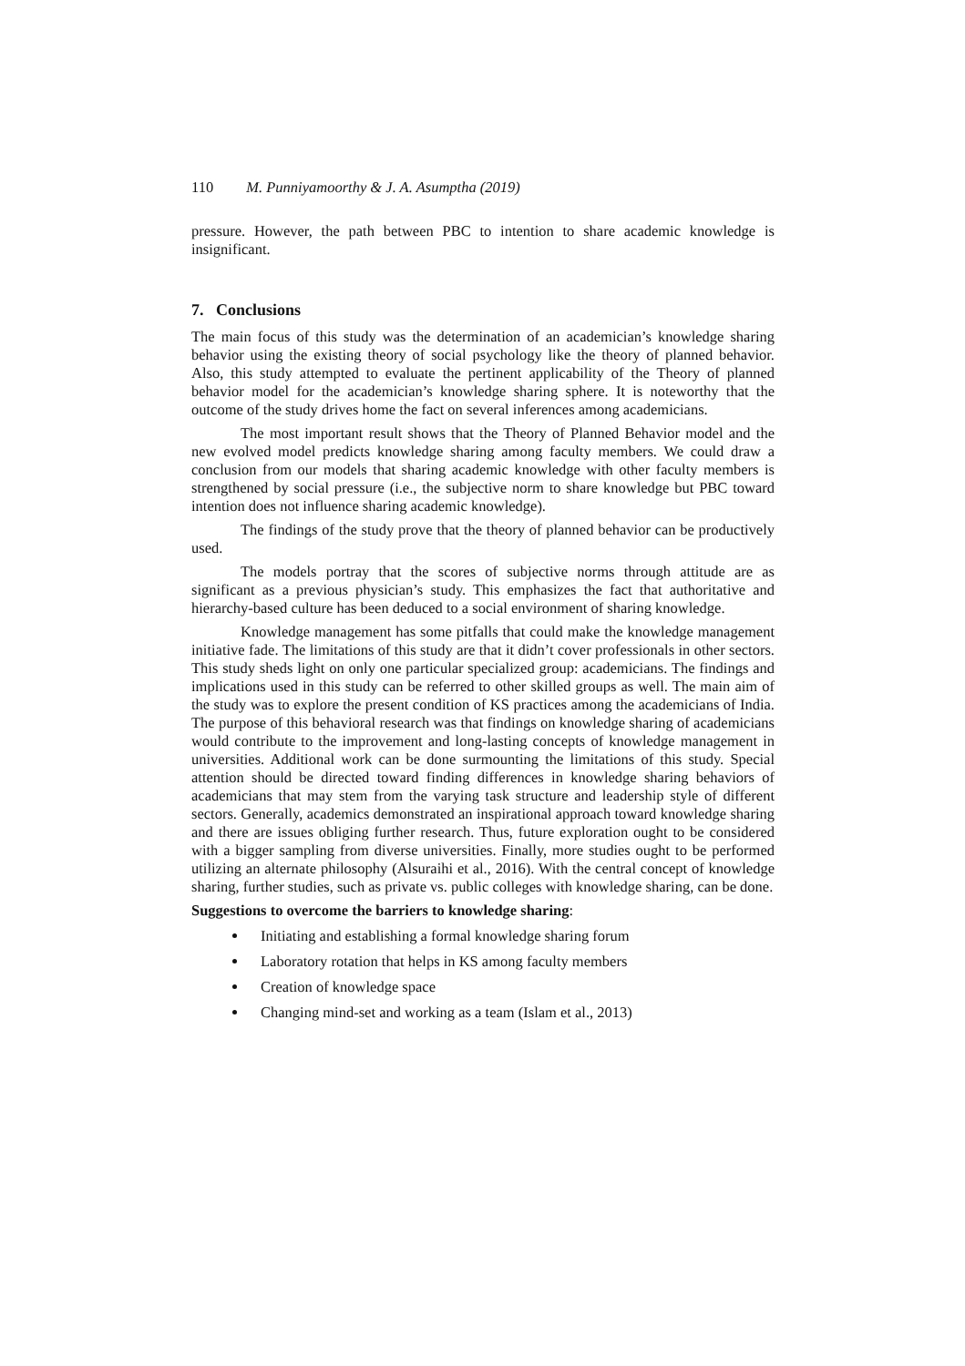110 M. Punniyamoorthy & J. A. Asumptha (2019)
pressure. However, the path between PBC to intention to share academic knowledge is insignificant.
7. Conclusions
The main focus of this study was the determination of an academician’s knowledge sharing behavior using the existing theory of social psychology like the theory of planned behavior. Also, this study attempted to evaluate the pertinent applicability of the Theory of planned behavior model for the academician’s knowledge sharing sphere. It is noteworthy that the outcome of the study drives home the fact on several inferences among academicians.
The most important result shows that the Theory of Planned Behavior model and the new evolved model predicts knowledge sharing among faculty members. We could draw a conclusion from our models that sharing academic knowledge with other faculty members is strengthened by social pressure (i.e., the subjective norm to share knowledge but PBC toward intention does not influence sharing academic knowledge).
The findings of the study prove that the theory of planned behavior can be productively used.
The models portray that the scores of subjective norms through attitude are as significant as a previous physician’s study. This emphasizes the fact that authoritative and hierarchy-based culture has been deduced to a social environment of sharing knowledge.
Knowledge management has some pitfalls that could make the knowledge management initiative fade. The limitations of this study are that it didn’t cover professionals in other sectors. This study sheds light on only one particular specialized group: academicians. The findings and implications used in this study can be referred to other skilled groups as well. The main aim of the study was to explore the present condition of KS practices among the academicians of India. The purpose of this behavioral research was that findings on knowledge sharing of academicians would contribute to the improvement and long-lasting concepts of knowledge management in universities. Additional work can be done surmounting the limitations of this study. Special attention should be directed toward finding differences in knowledge sharing behaviors of academicians that may stem from the varying task structure and leadership style of different sectors. Generally, academics demonstrated an inspirational approach toward knowledge sharing and there are issues obliging further research. Thus, future exploration ought to be considered with a bigger sampling from diverse universities. Finally, more studies ought to be performed utilizing an alternate philosophy (Alsuraihi et al., 2016). With the central concept of knowledge sharing, further studies, such as private vs. public colleges with knowledge sharing, can be done.
Suggestions to overcome the barriers to knowledge sharing:
Initiating and establishing a formal knowledge sharing forum
Laboratory rotation that helps in KS among faculty members
Creation of knowledge space
Changing mind-set and working as a team (Islam et al., 2013)